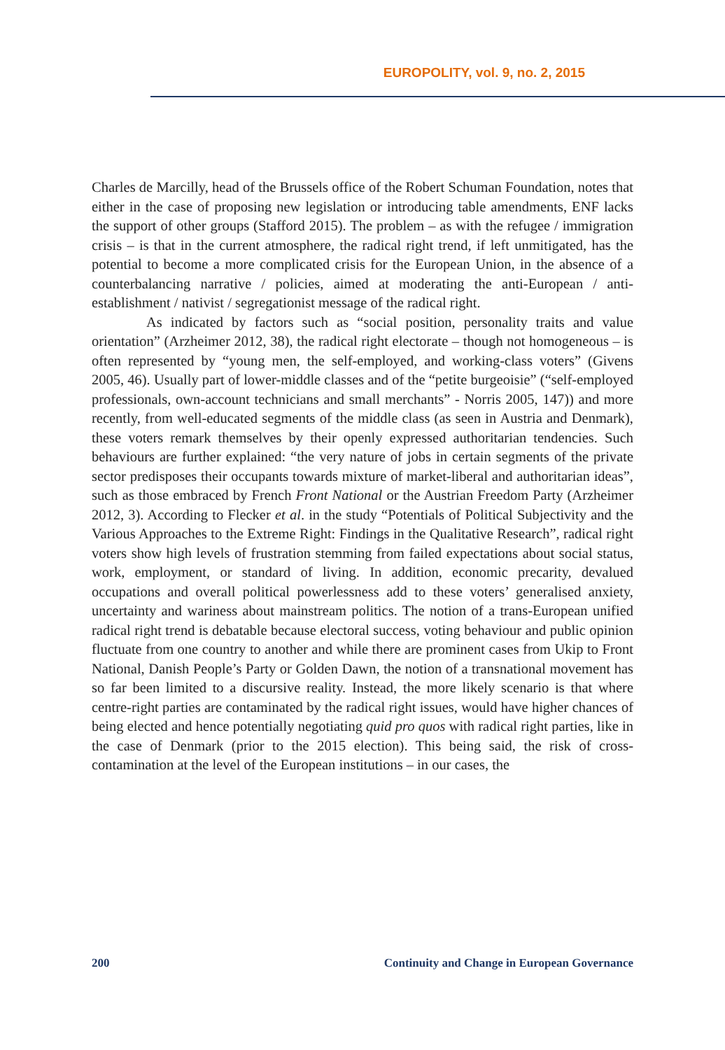EUROPOLITY, vol. 9, no. 2, 2015
Charles de Marcilly, head of the Brussels office of the Robert Schuman Foundation, notes that either in the case of proposing new legislation or introducing table amendments, ENF lacks the support of other groups (Stafford 2015). The problem – as with the refugee / immigration crisis – is that in the current atmosphere, the radical right trend, if left unmitigated, has the potential to become a more complicated crisis for the European Union, in the absence of a counterbalancing narrative / policies, aimed at moderating the anti-European / anti-establishment / nativist / segregationist message of the radical right.
As indicated by factors such as “social position, personality traits and value orientation” (Arzheimer 2012, 38), the radical right electorate – though not homogeneous – is often represented by “young men, the self-employed, and working-class voters” (Givens 2005, 46). Usually part of lower-middle classes and of the “petite burgeoisie” (“self-employed professionals, own-account technicians and small merchants” - Norris 2005, 147)) and more recently, from well-educated segments of the middle class (as seen in Austria and Denmark), these voters remark themselves by their openly expressed authoritarian tendencies. Such behaviours are further explained: “the very nature of jobs in certain segments of the private sector predisposes their occupants towards mixture of market-liberal and authoritarian ideas”, such as those embraced by French Front National or the Austrian Freedom Party (Arzheimer 2012, 3). According to Flecker et al. in the study “Potentials of Political Subjectivity and the Various Approaches to the Extreme Right: Findings in the Qualitative Research”, radical right voters show high levels of frustration stemming from failed expectations about social status, work, employment, or standard of living. In addition, economic precarity, devalued occupations and overall political powerlessness add to these voters’ generalised anxiety, uncertainty and wariness about mainstream politics. The notion of a trans-European unified radical right trend is debatable because electoral success, voting behaviour and public opinion fluctuate from one country to another and while there are prominent cases from Ukip to Front National, Danish People’s Party or Golden Dawn, the notion of a transnational movement has so far been limited to a discursive reality. Instead, the more likely scenario is that where centre-right parties are contaminated by the radical right issues, would have higher chances of being elected and hence potentially negotiating quid pro quos with radical right parties, like in the case of Denmark (prior to the 2015 election). This being said, the risk of cross-contamination at the level of the European institutions – in our cases, the
200 Continuity and Change in European Governance